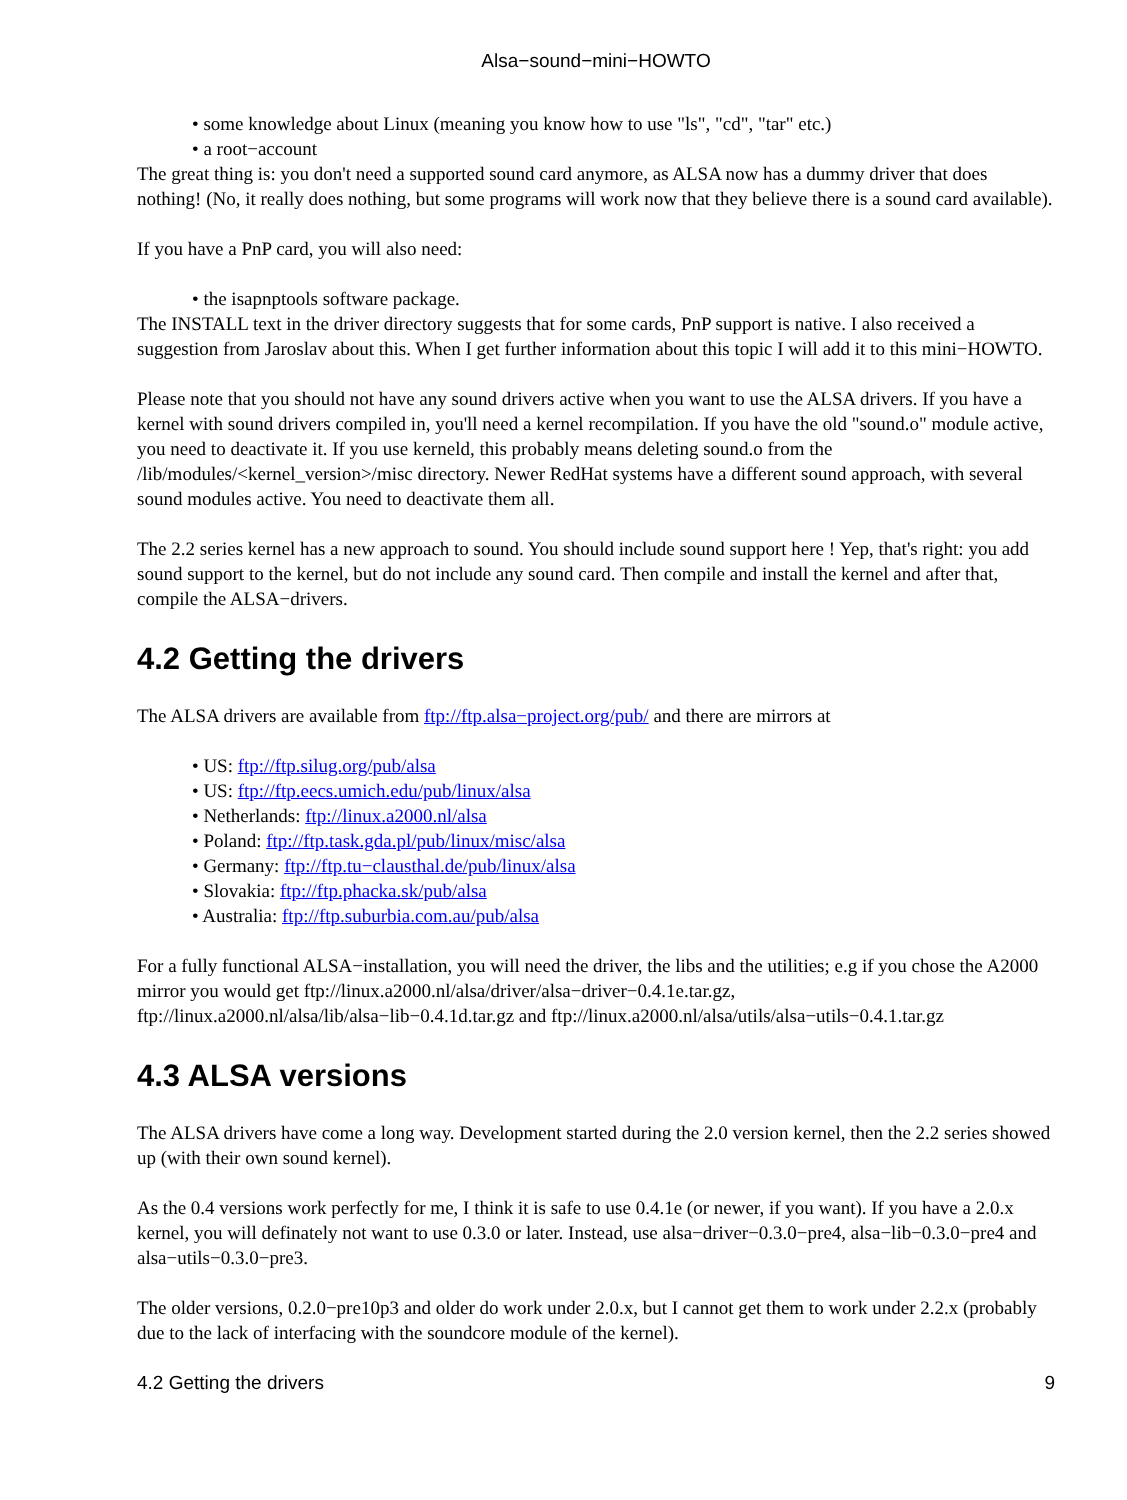Alsa−sound−mini−HOWTO
• some knowledge about Linux (meaning you know how to use "ls", "cd", "tar" etc.)
• a root−account
The great thing is: you don't need a supported sound card anymore, as ALSA now has a dummy driver that does nothing! (No, it really does nothing, but some programs will work now that they believe there is a sound card available).
If you have a PnP card, you will also need:
• the isapnptools software package.
The INSTALL text in the driver directory suggests that for some cards, PnP support is native. I also received a suggestion from Jaroslav about this. When I get further information about this topic I will add it to this mini−HOWTO.
Please note that you should not have any sound drivers active when you want to use the ALSA drivers. If you have a kernel with sound drivers compiled in, you'll need a kernel recompilation. If you have the old "sound.o" module active, you need to deactivate it. If you use kerneld, this probably means deleting sound.o from the /lib/modules/<kernel_version>/misc directory. Newer RedHat systems have a different sound approach, with several sound modules active. You need to deactivate them all.
The 2.2 series kernel has a new approach to sound. You should include sound support here ! Yep, that's right: you add sound support to the kernel, but do not include any sound card. Then compile and install the kernel and after that, compile the ALSA−drivers.
4.2 Getting the drivers
The ALSA drivers are available from ftp://ftp.alsa−project.org/pub/ and there are mirrors at
• US: ftp://ftp.silug.org/pub/alsa
• US: ftp://ftp.eecs.umich.edu/pub/linux/alsa
• Netherlands: ftp://linux.a2000.nl/alsa
• Poland: ftp://ftp.task.gda.pl/pub/linux/misc/alsa
• Germany: ftp://ftp.tu−clausthal.de/pub/linux/alsa
• Slovakia: ftp://ftp.phacka.sk/pub/alsa
• Australia: ftp://ftp.suburbia.com.au/pub/alsa
For a fully functional ALSA−installation, you will need the driver, the libs and the utilities; e.g if you chose the A2000 mirror you would get ftp://linux.a2000.nl/alsa/driver/alsa−driver−0.4.1e.tar.gz, ftp://linux.a2000.nl/alsa/lib/alsa−lib−0.4.1d.tar.gz and ftp://linux.a2000.nl/alsa/utils/alsa−utils−0.4.1.tar.gz
4.3 ALSA versions
The ALSA drivers have come a long way. Development started during the 2.0 version kernel, then the 2.2 series showed up (with their own sound kernel).
As the 0.4 versions work perfectly for me, I think it is safe to use 0.4.1e (or newer, if you want). If you have a 2.0.x kernel, you will definately not want to use 0.3.0 or later. Instead, use alsa−driver−0.3.0−pre4, alsa−lib−0.3.0−pre4 and alsa−utils−0.3.0−pre3.
The older versions, 0.2.0−pre10p3 and older do work under 2.0.x, but I cannot get them to work under 2.2.x (probably due to the lack of interfacing with the soundcore module of the kernel).
4.2 Getting the drivers 9